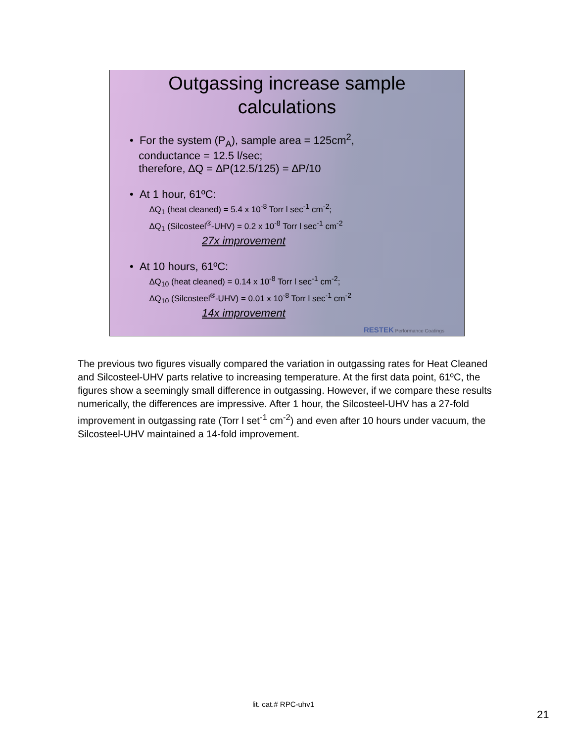Outgassing increase sample
calculations
• For the system (P<sub>A</sub>), sample area = 125cm<sup>2</sup>,
conductance = 12.5 l/sec;
therefore, ∆Q = ∆P(12.5/125) = ∆P/10
• At 1 hour, 61ºC:
∆Q<sub>1</sub> (heat cleaned) = 5.4 x 10<sup>-8</sup> Torr l sec<sup>-1</sup> cm<sup>-2</sup>;
∆Q<sub>1</sub> (Silcosteel<sup>®</sup>-UHV) = 0.2 x 10<sup>-8</sup> Torr l sec<sup>-1</sup> cm<sup>-2</sup>
27x improvement
• At 10 hours, 61ºC:
∆Q<sub>10</sub> (heat cleaned) = 0.14 x 10<sup>-8</sup> Torr l sec<sup>-1</sup> cm<sup>-2</sup>;
∆Q<sub>10</sub> (Silcosteel<sup>®</sup>-UHV) = 0.01 x 10<sup>-8</sup> Torr l sec<sup>-1</sup> cm<sup>-2</sup>
14x improvement
RESTEK Performance Coatings
The previous two figures visually compared the variation in outgassing rates for Heat Cleaned and Silcosteel-UHV parts relative to increasing temperature. At the first data point, 61ºC, the figures show a seemingly small difference in outgassing. However, if we compare these results numerically, the differences are impressive. After 1 hour, the Silcosteel-UHV has a 27-fold improvement in outgassing rate (Torr l set<sup>-1</sup> cm<sup>-2</sup>) and even after 10 hours under vacuum, the Silcosteel-UHV maintained a 14-fold improvement.
lit. cat.# RPC-uhv1
21